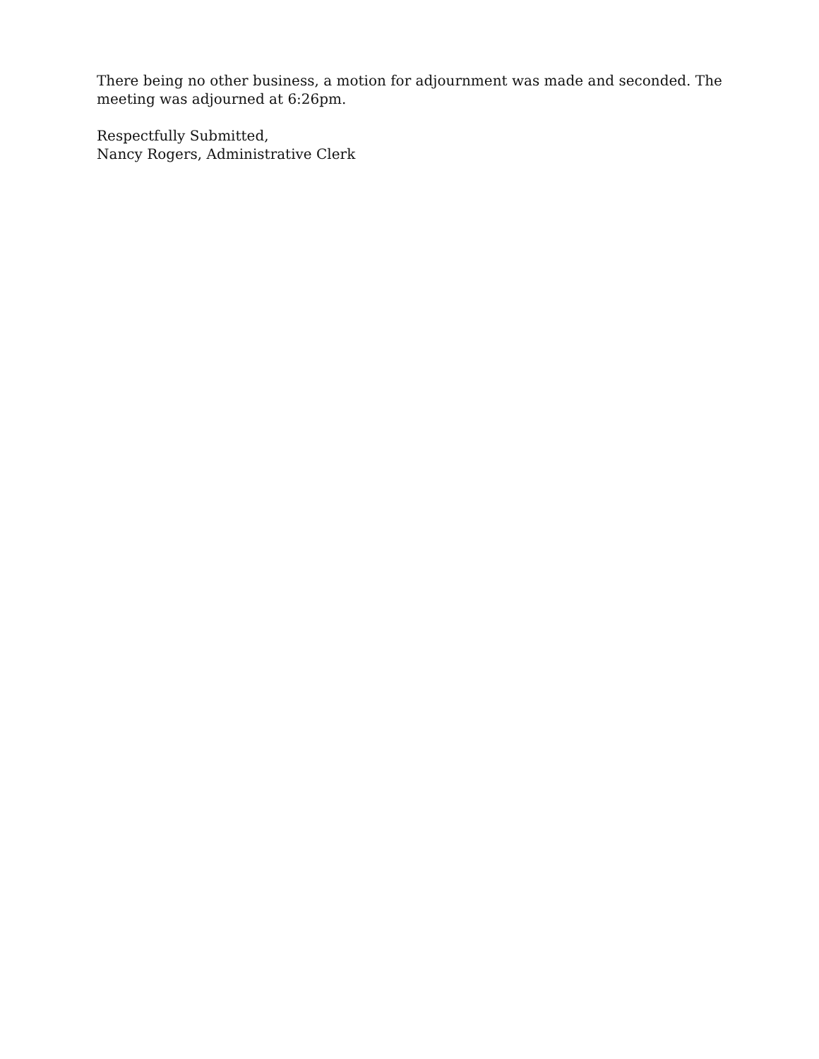There being no other business, a motion for adjournment was made and seconded. The meeting was adjourned at 6:26pm.
Respectfully Submitted,
Nancy Rogers, Administrative Clerk